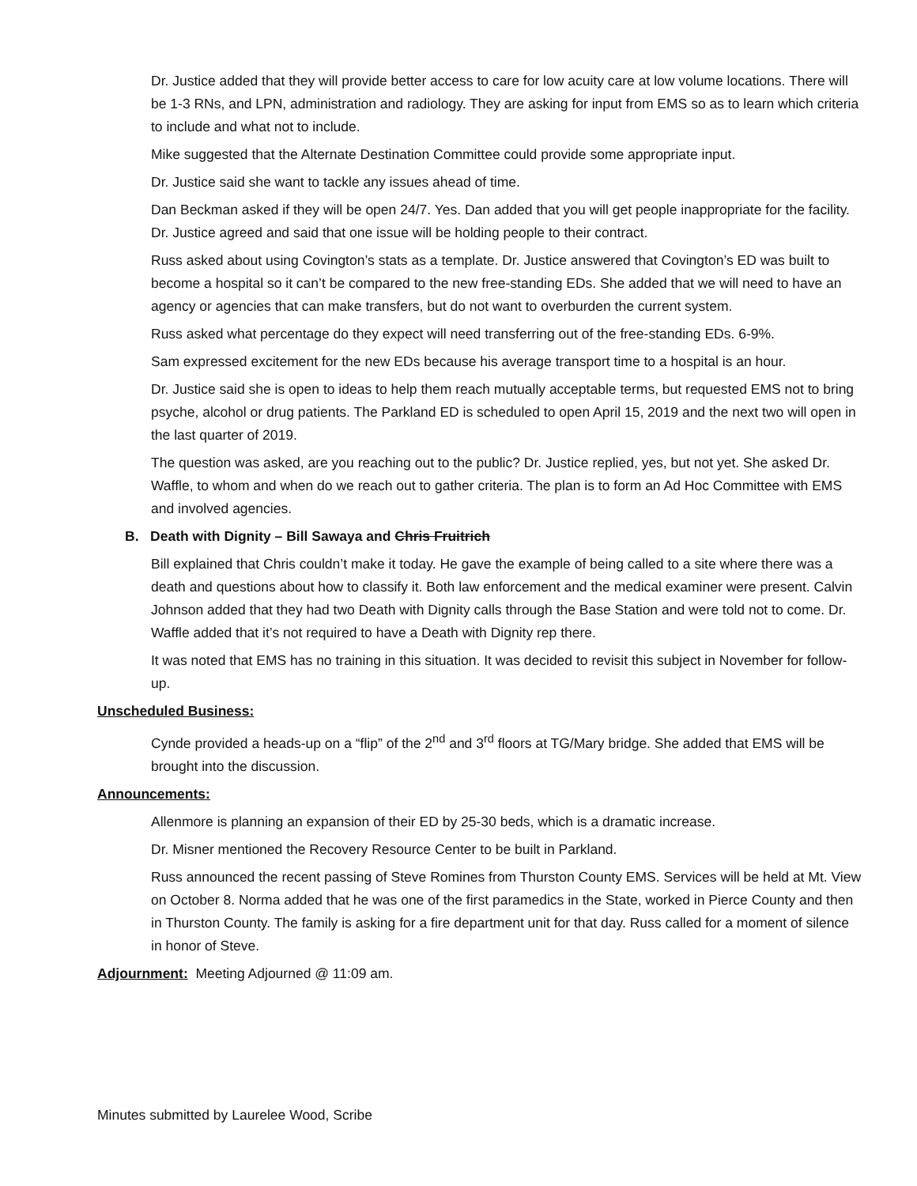Dr. Justice added that they will provide better access to care for low acuity care at low volume locations. There will be 1-3 RNs, and LPN, administration and radiology. They are asking for input from EMS so as to learn which criteria to include and what not to include.
Mike suggested that the Alternate Destination Committee could provide some appropriate input.
Dr. Justice said she want to tackle any issues ahead of time.
Dan Beckman asked if they will be open 24/7. Yes. Dan added that you will get people inappropriate for the facility. Dr. Justice agreed and said that one issue will be holding people to their contract.
Russ asked about using Covington’s stats as a template. Dr. Justice answered that Covington’s ED was built to become a hospital so it can’t be compared to the new free-standing EDs. She added that we will need to have an agency or agencies that can make transfers, but do not want to overburden the current system.
Russ asked what percentage do they expect will need transferring out of the free-standing EDs. 6-9%.
Sam expressed excitement for the new EDs because his average transport time to a hospital is an hour.
Dr. Justice said she is open to ideas to help them reach mutually acceptable terms, but requested EMS not to bring psyche, alcohol or drug patients. The Parkland ED is scheduled to open April 15, 2019 and the next two will open in the last quarter of 2019.
The question was asked, are you reaching out to the public? Dr. Justice replied, yes, but not yet. She asked Dr. Waffle, to whom and when do we reach out to gather criteria. The plan is to form an Ad Hoc Committee with EMS and involved agencies.
B. Death with Dignity – Bill Sawaya and Chris Fruitrich
Bill explained that Chris couldn’t make it today. He gave the example of being called to a site where there was a death and questions about how to classify it. Both law enforcement and the medical examiner were present. Calvin Johnson added that they had two Death with Dignity calls through the Base Station and were told not to come. Dr. Waffle added that it’s not required to have a Death with Dignity rep there.
It was noted that EMS has no training in this situation. It was decided to revisit this subject in November for follow-up.
Unscheduled Business:
Cynde provided a heads-up on a “flip” of the 2<sup>nd</sup> and 3<sup>rd</sup> floors at TG/Mary bridge. She added that EMS will be brought into the discussion.
Announcements:
Allenmore is planning an expansion of their ED by 25-30 beds, which is a dramatic increase.
Dr. Misner mentioned the Recovery Resource Center to be built in Parkland.
Russ announced the recent passing of Steve Romines from Thurston County EMS. Services will be held at Mt. View on October 8. Norma added that he was one of the first paramedics in the State, worked in Pierce County and then in Thurston County. The family is asking for a fire department unit for that day. Russ called for a moment of silence in honor of Steve.
Adjournment: Meeting Adjourned @ 11:09 am.
Minutes submitted by Laurelee Wood, Scribe